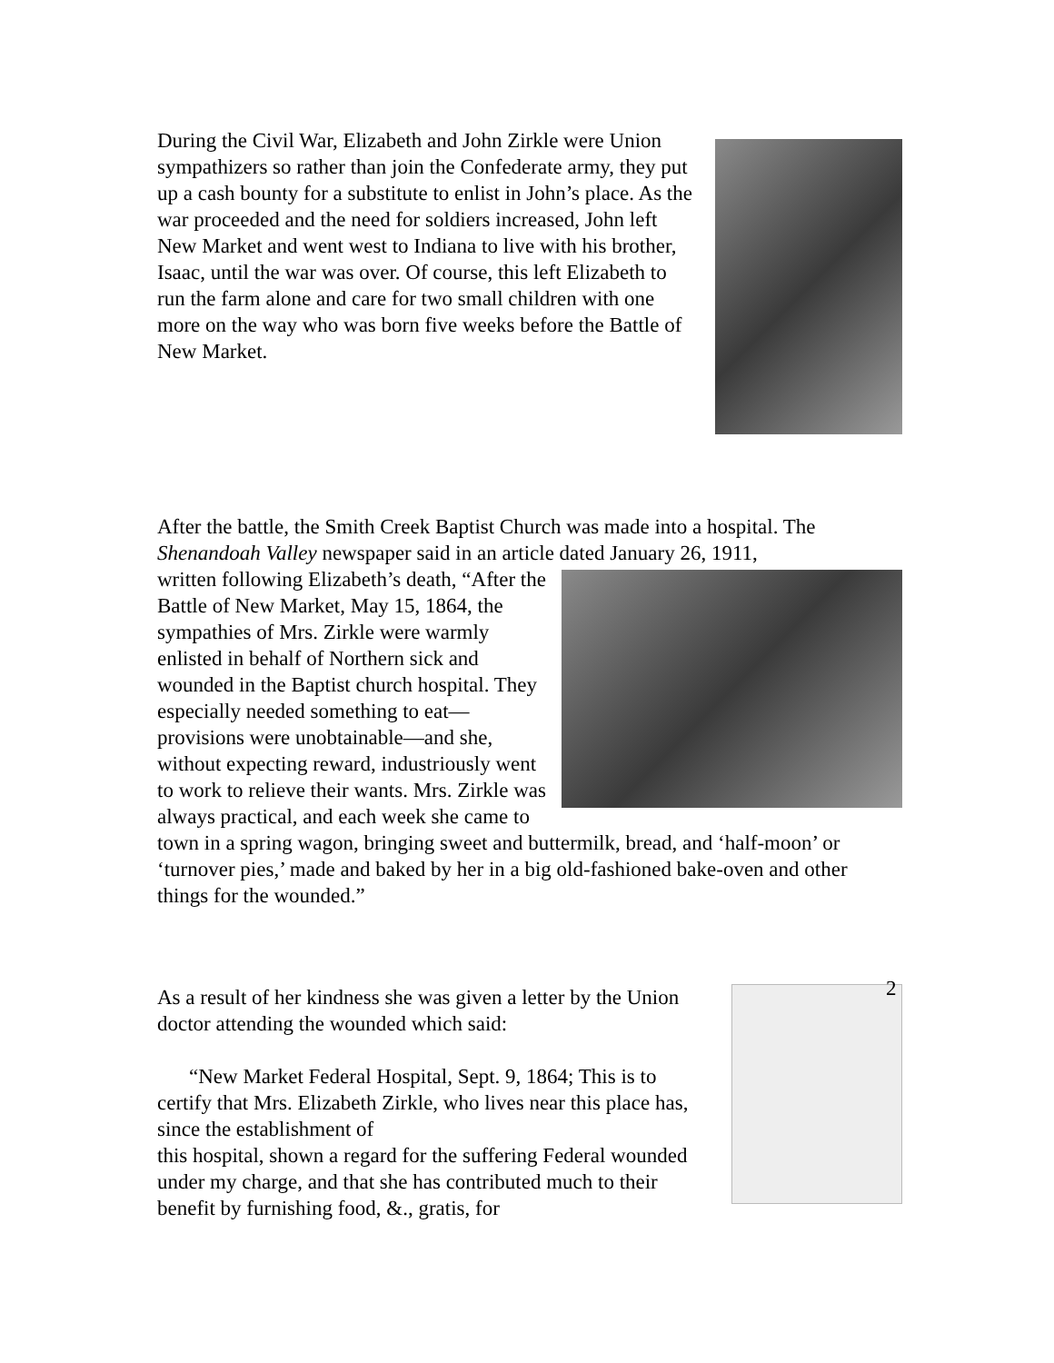During the Civil War, Elizabeth and John Zirkle were Union sympathizers so rather than join the Confederate army, they put up a cash bounty for a substitute to enlist in John’s place. As the war proceeded and the need for soldiers increased, John left New Market and went west to Indiana to live with his brother, Isaac, until the war was over. Of course, this left Elizabeth to run the farm alone and care for two small children with one more on the way who was born five weeks before the Battle of New Market.
After the battle, the Smith Creek Baptist Church was made into a hospital. The Shenandoah Valley newspaper said in an article dated January 26, 1911,
written following Elizabeth’s death, “After the Battle of New Market, May 15, 1864, the sympathies of Mrs. Zirkle were warmly enlisted in behalf of Northern sick and wounded in the Baptist church hospital. They especially needed something to eat—provisions were unobtainable—and she, without expecting reward, industriously went to work to relieve their wants. Mrs. Zirkle was always practical, and each week she came to town in a spring wagon, bringing sweet and buttermilk, bread, and ‘half-moon’ or ‘turnover pies,’ made and baked by her in a big old-fashioned bake-oven and other things for the wounded.”
As a result of her kindness she was given a letter by the Union doctor attending the wounded which said:
“New Market Federal Hospital, Sept. 9, 1864; This is to certify that Mrs. Elizabeth Zirkle, who lives near this place has, since the establishment of
this hospital, shown a regard for the suffering Federal wounded under my charge, and that she has contributed much to their benefit by furnishing food, &., gratis, for
2